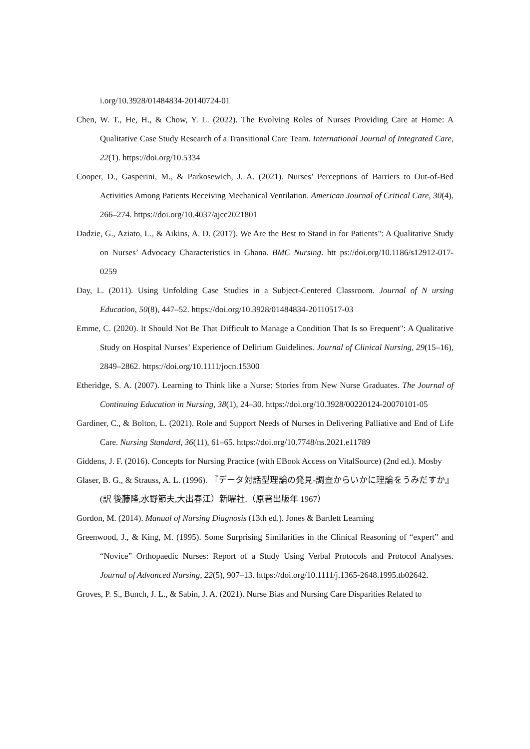i.org/10.3928/01484834-20140724-01
Chen, W. T., He, H., & Chow, Y. L. (2022). The Evolving Roles of Nurses Providing Care at Home: A Qualitative Case Study Research of a Transitional Care Team. International Journal of Integrated Care, 22(1). https://doi.org/10.5334
Cooper, D., Gasperini, M., & Parkosewich, J. A. (2021). Nurses’ Perceptions of Barriers to Out-of-Bed Activities Among Patients Receiving Mechanical Ventilation. American Journal of Critical Care, 30(4), 266–274. https://doi.org/10.4037/ajcc2021801
Dadzie, G., Aziato, L., & Aikins, A. D. (2017). We Are the Best to Stand in for Patients": A Qualitative Study on Nurses’ Advocacy Characteristics in Ghana. BMC Nursing. htt ps://doi.org/10.1186/s12912-017-0259
Day, L. (2011). Using Unfolding Case Studies in a Subject-Centered Classroom. Journal of N ursing Education, 50(8), 447–52. https://doi.org/10.3928/01484834-20110517-03
Emme, C. (2020). It Should Not Be That Difficult to Manage a Condition That Is so Frequent": A Qualitative Study on Hospital Nurses’ Experience of Delirium Guidelines. Journal of Clinical Nursing, 29(15–16), 2849–2862. https://doi.org/10.1111/jocn.15300
Etheridge, S. A. (2007). Learning to Think like a Nurse: Stories from New Nurse Graduates. The Journal of Continuing Education in Nursing, 38(1), 24–30. https://doi.org/10.3928/00220124-20070101-05
Gardiner, C., & Bolton, L. (2021). Role and Support Needs of Nurses in Delivering Palliative and End of Life Care. Nursing Standard, 36(11), 61–65. https://doi.org/10.7748/ns.2021.e11789
Giddens, J. F. (2016). Concepts for Nursing Practice (with EBook Access on VitalSource) (2nd ed.). Mosby
Glaser, B. G., & Strauss, A. L. (1996). 『データ対話型理論の発見-調査からいかに理論をうみだすか』(訳 後藤隆,水野節夫,大出春江）新曜社.（原著出版年 1967）
Gordon, M. (2014). Manual of Nursing Diagnosis (13th ed.). Jones & Bartlett Learning
Greenwood, J., & King, M. (1995). Some Surprising Similarities in the Clinical Reasoning of “expert” and “Novice” Orthopaedic Nurses: Report of a Study Using Verbal Protocols and Protocol Analyses. Journal of Advanced Nursing, 22(5), 907–13. https://doi.org/10.1111/j.1365-2648.1995.tb02642.
Groves, P. S., Bunch, J. L., & Sabin, J. A. (2021). Nurse Bias and Nursing Care Disparities Related to